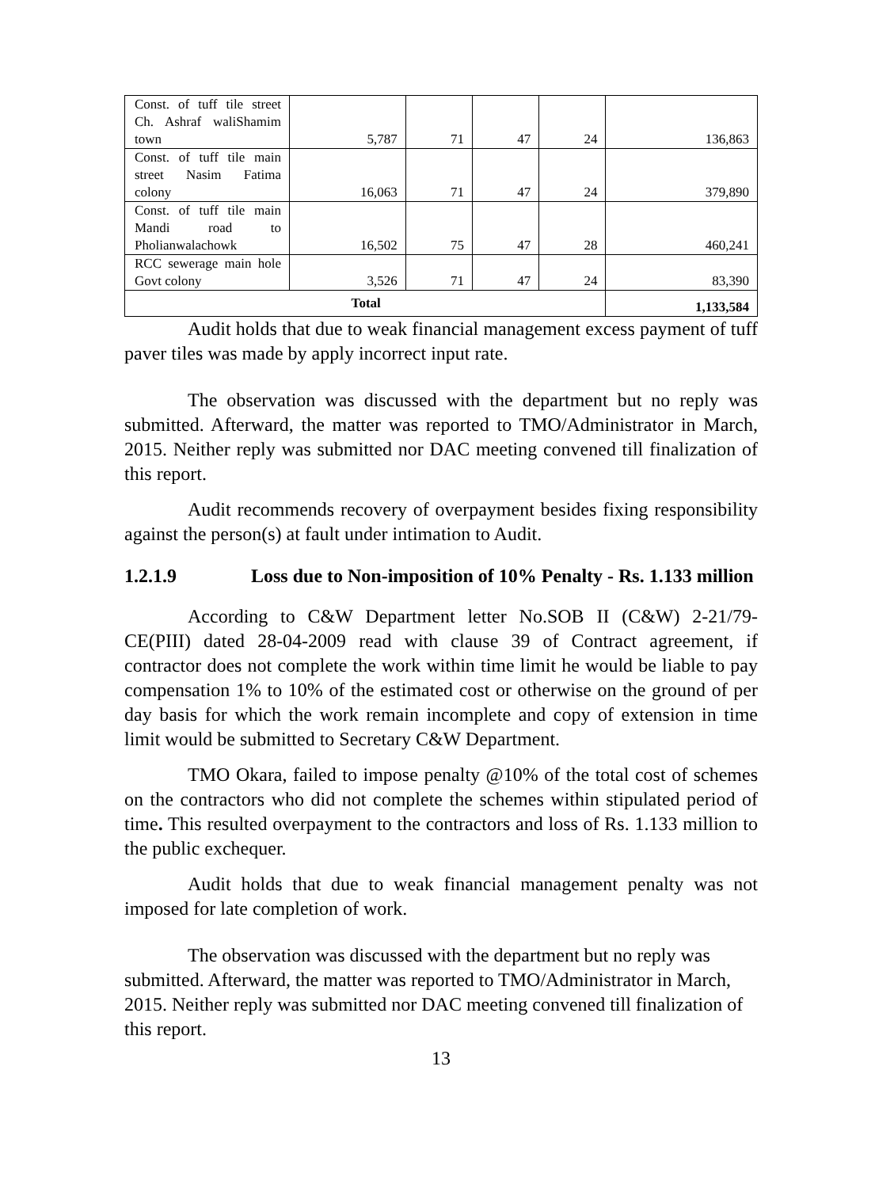| Const. of tuff tile street Ch. Ashraf waliShamim town | 5,787 | 71 | 47 | 24 | 136,863 |
| Const. of tuff tile main street Nasim Fatima colony | 16,063 | 71 | 47 | 24 | 379,890 |
| Const. of tuff tile main Mandi road to Pholianwalachowk | 16,502 | 75 | 47 | 28 | 460,241 |
| RCC sewerage main hole Govt colony | 3,526 | 71 | 47 | 24 | 83,390 |
| Total | | | | | 1,133,584 |
Audit holds that due to weak financial management excess payment of tuff paver tiles was made by apply incorrect input rate.
The observation was discussed with the department but no reply was submitted. Afterward, the matter was reported to TMO/Administrator in March, 2015. Neither reply was submitted nor DAC meeting convened till finalization of this report.
Audit recommends recovery of overpayment besides fixing responsibility against the person(s) at fault under intimation to Audit.
1.2.1.9 Loss due to Non-imposition of 10% Penalty - Rs. 1.133 million
According to C&W Department letter No.SOB II (C&W) 2-21/79-CE(PIII) dated 28-04-2009 read with clause 39 of Contract agreement, if contractor does not complete the work within time limit he would be liable to pay compensation 1% to 10% of the estimated cost or otherwise on the ground of per day basis for which the work remain incomplete and copy of extension in time limit would be submitted to Secretary C&W Department.
TMO Okara, failed to impose penalty @10% of the total cost of schemes on the contractors who did not complete the schemes within stipulated period of time. This resulted overpayment to the contractors and loss of Rs. 1.133 million to the public exchequer.
Audit holds that due to weak financial management penalty was not imposed for late completion of work.
The observation was discussed with the department but no reply was submitted. Afterward, the matter was reported to TMO/Administrator in March, 2015. Neither reply was submitted nor DAC meeting convened till finalization of this report.
13